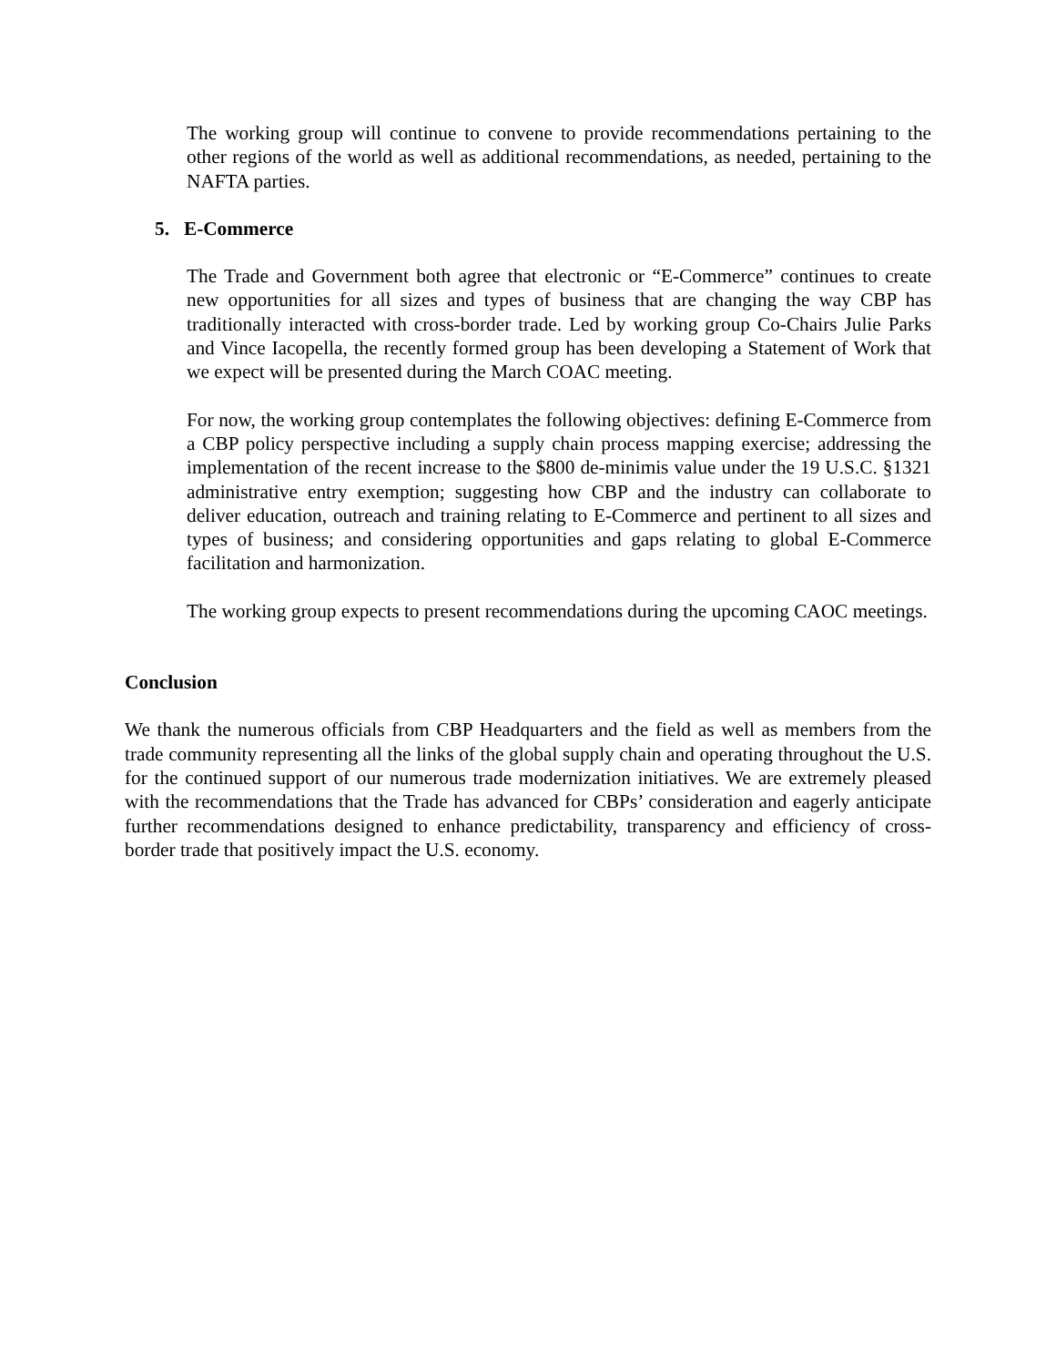The working group will continue to convene to provide recommendations pertaining to the other regions of the world as well as additional recommendations, as needed, pertaining to the NAFTA parties.
5. E-Commerce
The Trade and Government both agree that electronic or “E-Commerce” continues to create new opportunities for all sizes and types of business that are changing the way CBP has traditionally interacted with cross-border trade. Led by working group Co-Chairs Julie Parks and Vince Iacopella, the recently formed group has been developing a Statement of Work that we expect will be presented during the March COAC meeting.
For now, the working group contemplates the following objectives: defining E-Commerce from a CBP policy perspective including a supply chain process mapping exercise; addressing the implementation of the recent increase to the $800 de-minimis value under the 19 U.S.C. §1321 administrative entry exemption; suggesting how CBP and the industry can collaborate to deliver education, outreach and training relating to E-Commerce and pertinent to all sizes and types of business; and considering opportunities and gaps relating to global E-Commerce facilitation and harmonization.
The working group expects to present recommendations during the upcoming CAOC meetings.
Conclusion
We thank the numerous officials from CBP Headquarters and the field as well as members from the trade community representing all the links of the global supply chain and operating throughout the U.S. for the continued support of our numerous trade modernization initiatives. We are extremely pleased with the recommendations that the Trade has advanced for CBPs’ consideration and eagerly anticipate further recommendations designed to enhance predictability, transparency and efficiency of cross-border trade that positively impact the U.S. economy.